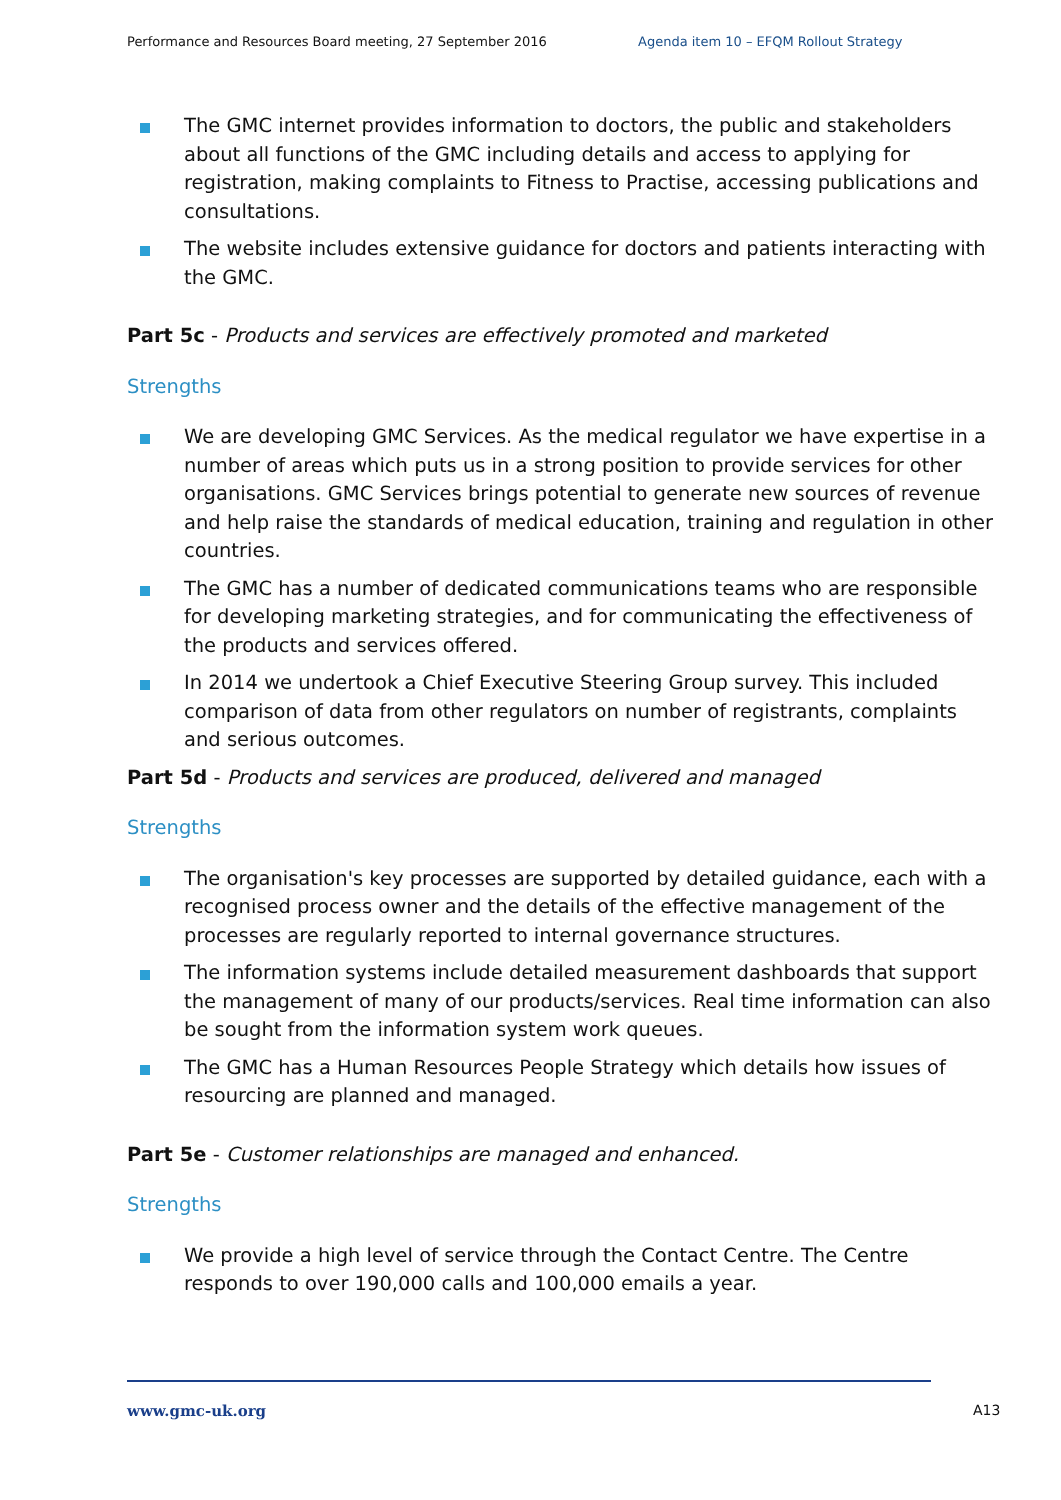Performance and Resources Board meeting, 27 September 2016 Agenda item 10 – EFQM Rollout Strategy
The GMC internet provides information to doctors, the public and stakeholders about all functions of the GMC including details and access to applying for registration, making complaints to Fitness to Practise, accessing publications and consultations.
The website includes extensive guidance for doctors and patients interacting with the GMC.
Part 5c - Products and services are effectively promoted and marketed
Strengths
We are developing GMC Services. As the medical regulator we have expertise in a number of areas which puts us in a strong position to provide services for other organisations. GMC Services brings potential to generate new sources of revenue and help raise the standards of medical education, training and regulation in other countries.
The GMC has a number of dedicated communications teams who are responsible for developing marketing strategies, and for communicating the effectiveness of the products and services offered.
In 2014 we undertook a Chief Executive Steering Group survey. This included comparison of data from other regulators on number of registrants, complaints and serious outcomes.
Part 5d - Products and services are produced, delivered and managed
Strengths
The organisation's key processes are supported by detailed guidance, each with a recognised process owner and the details of the effective management of the processes are regularly reported to internal governance structures.
The information systems include detailed measurement dashboards that support the management of many of our products/services. Real time information can also be sought from the information system work queues.
The GMC has a Human Resources People Strategy which details how issues of resourcing are planned and managed.
Part 5e - Customer relationships are managed and enhanced.
Strengths
We provide a high level of service through the Contact Centre. The Centre responds to over 190,000 calls and 100,000 emails a year.
www.gmc-uk.org A13